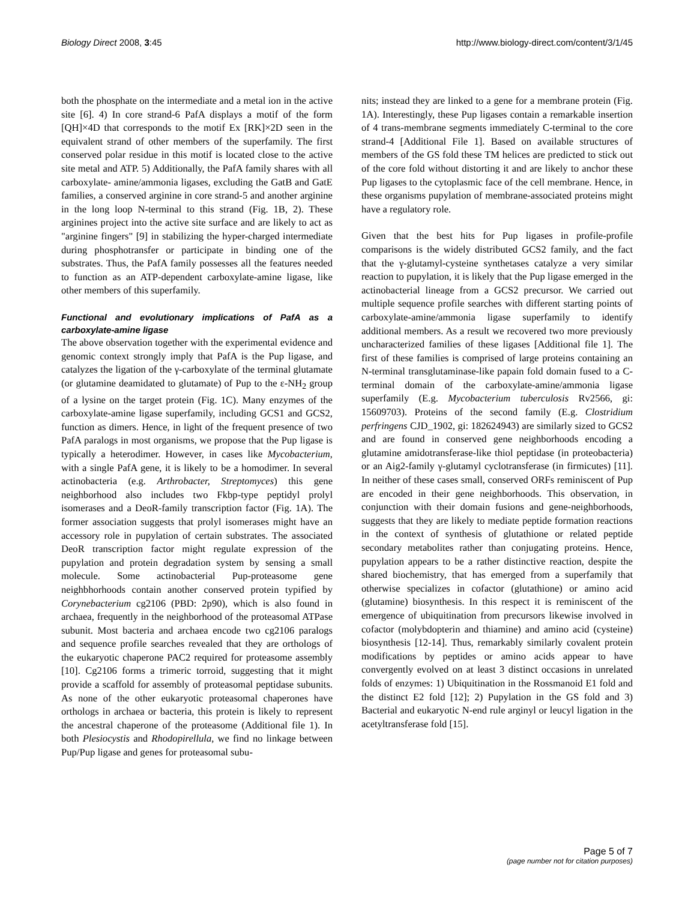Biology Direct 2008, 3:45 http://www.biology-direct.com/content/3/1/45
both the phosphate on the intermediate and a metal ion in the active site [6]. 4) In core strand-6 PafA displays a motif of the form [QH]×4D that corresponds to the motif Ex [RK]×2D seen in the equivalent strand of other members of the superfamily. The first conserved polar residue in this motif is located close to the active site metal and ATP. 5) Additionally, the PafA family shares with all carboxylate- amine/ammonia ligases, excluding the GatB and GatE families, a conserved arginine in core strand-5 and another arginine in the long loop N-terminal to this strand (Fig. 1B, 2). These arginines project into the active site surface and are likely to act as "arginine fingers" [9] in stabilizing the hyper-charged intermediate during phosphotransfer or participate in binding one of the substrates. Thus, the PafA family possesses all the features needed to function as an ATP-dependent carboxylate-amine ligase, like other members of this superfamily.
Functional and evolutionary implications of PafA as a carboxylate-amine ligase
The above observation together with the experimental evidence and genomic context strongly imply that PafA is the Pup ligase, and catalyzes the ligation of the γ-carboxylate of the terminal glutamate (or glutamine deamidated to glutamate) of Pup to the ε-NH<sub>2</sub> group of a lysine on the target protein (Fig. 1C). Many enzymes of the carboxylate-amine ligase superfamily, including GCS1 and GCS2, function as dimers. Hence, in light of the frequent presence of two PafA paralogs in most organisms, we propose that the Pup ligase is typically a heterodimer. However, in cases like Mycobacterium, with a single PafA gene, it is likely to be a homodimer. In several actinobacteria (e.g. Arthrobacter, Streptomyces) this gene neighborhood also includes two Fkbp-type peptidyl prolyl isomerases and a DeoR-family transcription factor (Fig. 1A). The former association suggests that prolyl isomerases might have an accessory role in pupylation of certain substrates. The associated DeoR transcription factor might regulate expression of the pupylation and protein degradation system by sensing a small molecule. Some actinobacterial Pup-proteasome gene neighbhorhoods contain another conserved protein typified by Corynebacterium cg2106 (PBD: 2p90), which is also found in archaea, frequently in the neighborhood of the proteasomal ATPase subunit. Most bacteria and archaea encode two cg2106 paralogs and sequence profile searches revealed that they are orthologs of the eukaryotic chaperone PAC2 required for proteasome assembly [10]. Cg2106 forms a trimeric torroid, suggesting that it might provide a scaffold for assembly of proteasomal peptidase subunits. As none of the other eukaryotic proteasomal chaperones have orthologs in archaea or bacteria, this protein is likely to represent the ancestral chaperone of the proteasome (Additional file 1). In both Plesiocystis and Rhodopirellula, we find no linkage between Pup/Pup ligase and genes for proteasomal subu-
nits; instead they are linked to a gene for a membrane protein (Fig. 1A). Interestingly, these Pup ligases contain a remarkable insertion of 4 trans-membrane segments immediately C-terminal to the core strand-4 [Additional File 1]. Based on available structures of members of the GS fold these TM helices are predicted to stick out of the core fold without distorting it and are likely to anchor these Pup ligases to the cytoplasmic face of the cell membrane. Hence, in these organisms pupylation of membrane-associated proteins might have a regulatory role.
Given that the best hits for Pup ligases in profile-profile comparisons is the widely distributed GCS2 family, and the fact that the γ-glutamyl-cysteine synthetases catalyze a very similar reaction to pupylation, it is likely that the Pup ligase emerged in the actinobacterial lineage from a GCS2 precursor. We carried out multiple sequence profile searches with different starting points of carboxylate-amine/ammonia ligase superfamily to identify additional members. As a result we recovered two more previously uncharacterized families of these ligases [Additional file 1]. The first of these families is comprised of large proteins containing an N-terminal transglutaminase-like papain fold domain fused to a C-terminal domain of the carboxylate-amine/ammonia ligase superfamily (E.g. Mycobacterium tuberculosis Rv2566, gi: 15609703). Proteins of the second family (E.g. Clostridium perfringens CJD_1902, gi: 182624943) are similarly sized to GCS2 and are found in conserved gene neighborhoods encoding a glutamine amidotransferase-like thiol peptidase (in proteobacteria) or an Aig2-family γ-glutamyl cyclotransferase (in firmicutes) [11]. In neither of these cases small, conserved ORFs reminiscent of Pup are encoded in their gene neighborhoods. This observation, in conjunction with their domain fusions and gene-neighborhoods, suggests that they are likely to mediate peptide formation reactions in the context of synthesis of glutathione or related peptide secondary metabolites rather than conjugating proteins. Hence, pupylation appears to be a rather distinctive reaction, despite the shared biochemistry, that has emerged from a superfamily that otherwise specializes in cofactor (glutathione) or amino acid (glutamine) biosynthesis. In this respect it is reminiscent of the emergence of ubiquitination from precursors likewise involved in cofactor (molybdopterin and thiamine) and amino acid (cysteine) biosynthesis [12-14]. Thus, remarkably similarly covalent protein modifications by peptides or amino acids appear to have convergently evolved on at least 3 distinct occasions in unrelated folds of enzymes: 1) Ubiquitination in the Rossmanoid E1 fold and the distinct E2 fold [12]; 2) Pupylation in the GS fold and 3) Bacterial and eukaryotic N-end rule arginyl or leucyl ligation in the acetyltransferase fold [15].
Page 5 of 7
(page number not for citation purposes)